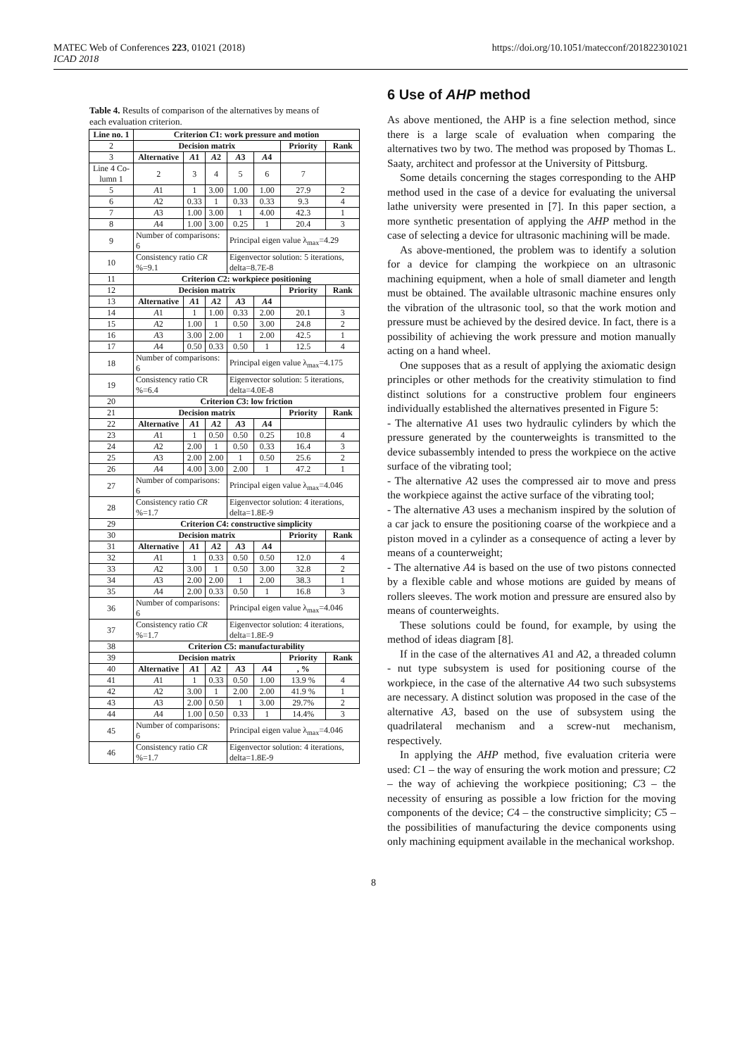MATEC Web of Conferences 223, 01021 (2018)
ICAD 2018
https://doi.org/10.1051/matecconf/201822301021
Table 4. Results of comparison of the alternatives by means of each evaluation criterion.
| Line no. 1 | Criterion C 1: work pressure and motion | | | | | | |
| --- | --- | --- | --- | --- | --- | --- | --- |
| 2 | Decision matrix | | | | | Priority | Rank |
| 3 | Alternative | A 1 | A 2 | A 3 | A 4 | | |
| Line 4 Co-lumn 1 | 2 | 3 | 4 | 5 | 6 | 7 | |
| 5 | A 1 | 1 | 3.00 | 1.00 | 1.00 | 27.9 | 2 |
| 6 | A 2 | 0.33 | 1 | 0.33 | 0.33 | 9.3 | 4 |
| 7 | A 3 | 1.00 | 3.00 | 1 | 4.00 | 42.3 | 1 |
| 8 | A 4 | 1.00 | 3.00 | 0.25 | 1 | 20.4 | 3 |
| 9 | Number of comparisons: 6 | | | Principal eigen value λ<sub>max</sub>=4.29 | | | |
| 10 | Consistency ratio CR %=9.1 | | | Eigenvector solution: 5 iterations, delta=8.7E-8 | | | |
| 11 | Criterion C 2: workpiece positioning | | | | | | |
| 12 | Decision matrix | | | | | Priority | Rank |
| 13 | Alternative | A 1 | A 2 | A 3 | A 4 | | |
| 14 | A 1 | 1 | 1.00 | 0.33 | 2.00 | 20.1 | 3 |
| 15 | A 2 | 1.00 | 1 | 0.50 | 3.00 | 24.8 | 2 |
| 16 | A 3 | 3.00 | 2.00 | 1 | 2.00 | 42.5 | 1 |
| 17 | A 4 | 0.50 | 0.33 | 0.50 | 1 | 12.5 | 4 |
| 18 | Number of comparisons: 6 | | | Principal eigen value λ<sub>max</sub>=4.175 | | | |
| 19 | Consistency ratio CR %=6.4 | | | Eigenvector solution: 5 iterations, delta=4.0E-8 | | | |
| 20 | Criterion C 3: low friction | | | | | | |
| 21 | Decision matrix | | | | | Priority | Rank |
| 22 | Alternative | A 1 | A 2 | A 3 | A 4 | | |
| 23 | A 1 | 1 | 0.50 | 0.50 | 0.25 | 10.8 | 4 |
| 24 | A 2 | 2.00 | 1 | 0.50 | 0.33 | 16.4 | 3 |
| 25 | A 3 | 2.00 | 2.00 | 1 | 0.50 | 25.6 | 2 |
| 26 | A 4 | 4.00 | 3.00 | 2.00 | 1 | 47.2 | 1 |
| 27 | Number of comparisons: 6 | | | Principal eigen value λ<sub>max</sub>=4.046 | | | |
| 28 | Consistency ratio CR %=1.7 | | | Eigenvector solution: 4 iterations, delta=1.8E-9 | | | |
| 29 | Criterion C 4: constructive simplicity | | | | | | |
| 30 | Decision matrix | | | | | Priority | Rank |
| 31 | Alternative | A 1 | A 2 | A 3 | A 4 | | |
| 32 | A 1 | 1 | 0.33 | 0.50 | 0.50 | 12.0 | 4 |
| 33 | A 2 | 3.00 | 1 | 0.50 | 3.00 | 32.8 | 2 |
| 34 | A 3 | 2.00 | 2.00 | 1 | 2.00 | 38.3 | 1 |
| 35 | A 4 | 2.00 | 0.33 | 0.50 | 1 | 16.8 | 3 |
| 36 | Number of comparisons: 6 | | | Principal eigen value λ<sub>max</sub>=4.046 | | | |
| 37 | Consistency ratio CR %=1.7 | | | Eigenvector solution: 4 iterations, delta=1.8E-9 | | | |
| 38 | Criterion C 5: manufacturability | | | | | | |
| 39 | Decision matrix | | | | | Priority | Rank |
| 40 | Alternative | A 1 | A 2 | A 3 | A 4 | , % | |
| 41 | A 1 | 1 | 0.33 | 0.50 | 1.00 | 13.9 % | 4 |
| 42 | A 2 | 3.00 | 1 | 2.00 | 2.00 | 41.9 % | 1 |
| 43 | A 3 | 2.00 | 0.50 | 1 | 3.00 | 29.7% | 2 |
| 44 | A 4 | 1.00 | 0.50 | 0.33 | 1 | 14.4% | 3 |
| 45 | Number of comparisons: 6 | | | Principal eigen value λ<sub>max</sub>=4.046 | | | |
| 46 | Consistency ratio CR %=1.7 | | | Eigenvector solution: 4 iterations, delta=1.8E-9 | | | |
6 Use of AHP method
As above mentioned, the AHP is a fine selection method, since there is a large scale of evaluation when comparing the alternatives two by two. The method was proposed by Thomas L. Saaty, architect and professor at the University of Pittsburg.
Some details concerning the stages corresponding to the AHP method used in the case of a device for evaluating the universal lathe university were presented in [7]. In this paper section, a more synthetic presentation of applying the AHP method in the case of selecting a device for ultrasonic machining will be made.
As above-mentioned, the problem was to identify a solution for a device for clamping the workpiece on an ultrasonic machining equipment, when a hole of small diameter and length must be obtained. The available ultrasonic machine ensures only the vibration of the ultrasonic tool, so that the work motion and pressure must be achieved by the desired device. In fact, there is a possibility of achieving the work pressure and motion manually acting on a hand wheel.
One supposes that as a result of applying the axiomatic design principles or other methods for the creativity stimulation to find distinct solutions for a constructive problem four engineers individually established the alternatives presented in Figure 5:
- The alternative A1 uses two hydraulic cylinders by which the pressure generated by the counterweights is transmitted to the device subassembly intended to press the workpiece on the active surface of the vibrating tool;
- The alternative A2 uses the compressed air to move and press the workpiece against the active surface of the vibrating tool;
- The alternative A3 uses a mechanism inspired by the solution of a car jack to ensure the positioning coarse of the workpiece and a piston moved in a cylinder as a consequence of acting a lever by means of a counterweight;
- The alternative A4 is based on the use of two pistons connected by a flexible cable and whose motions are guided by means of rollers sleeves. The work motion and pressure are ensured also by means of counterweights.
These solutions could be found, for example, by using the method of ideas diagram [8].
If in the case of the alternatives A1 and A2, a threaded column - nut type subsystem is used for positioning course of the workpiece, in the case of the alternative A4 two such subsystems are necessary. A distinct solution was proposed in the case of the alternative A3, based on the use of subsystem using the quadrilateral mechanism and a screw-nut mechanism, respectively.
In applying the AHP method, five evaluation criteria were used: C1 – the way of ensuring the work motion and pressure; C2 – the way of achieving the workpiece positioning; C3 – the necessity of ensuring as possible a low friction for the moving components of the device; C4 – the constructive simplicity; C5 – the possibilities of manufacturing the device components using only machining equipment available in the mechanical workshop.
8